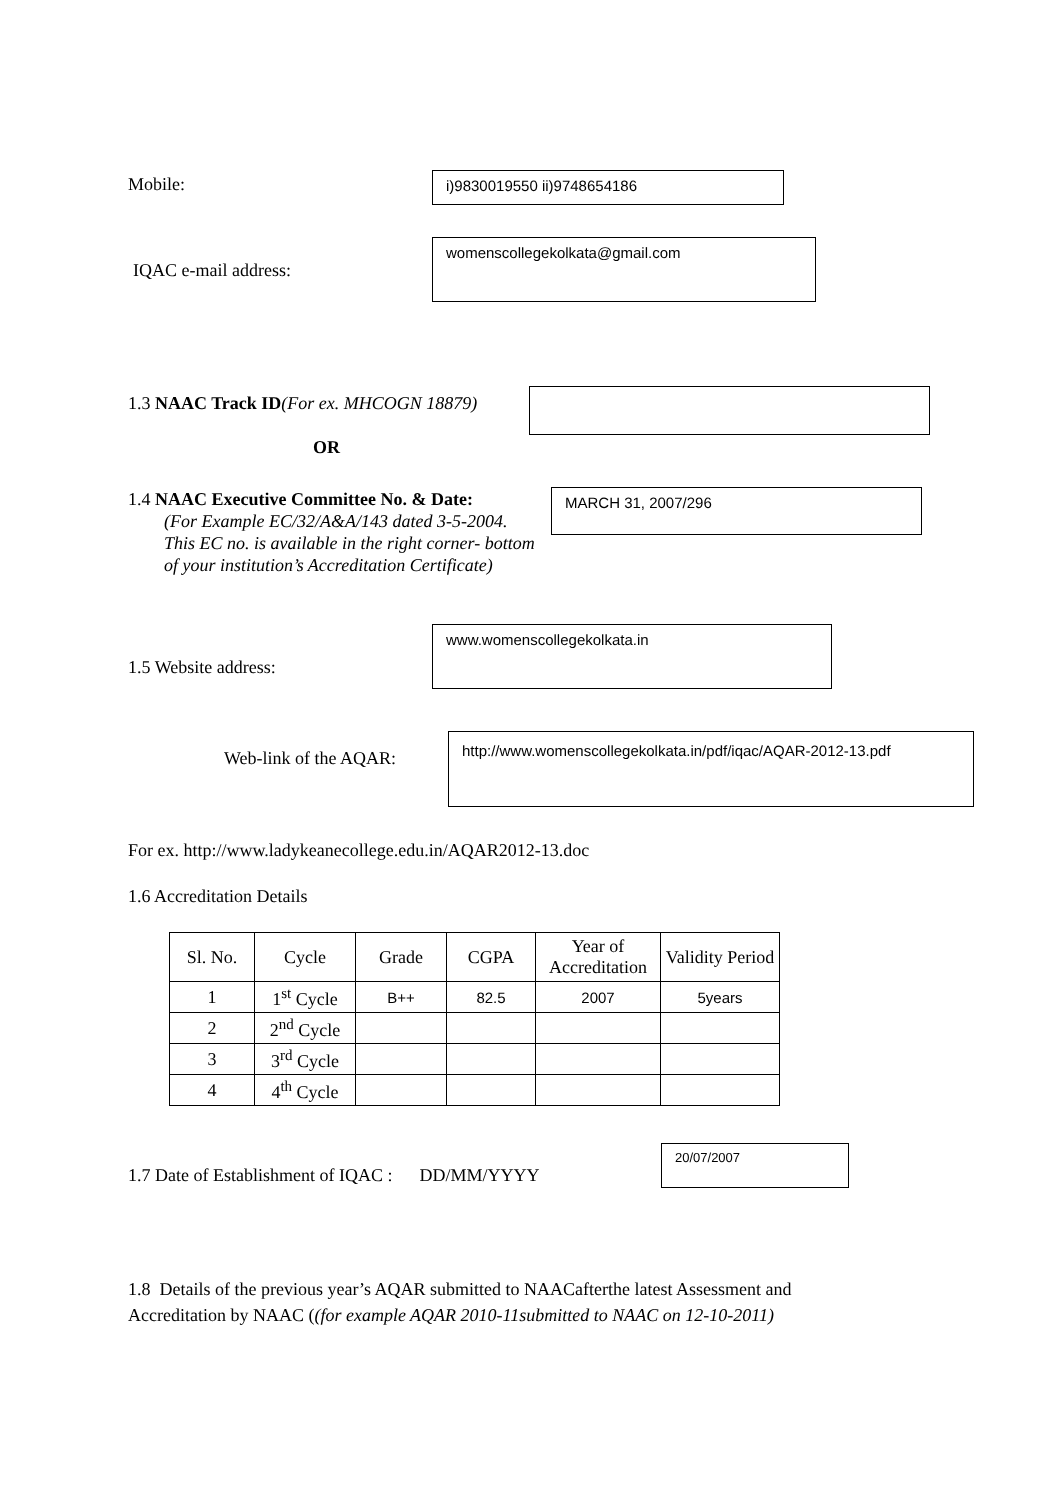Mobile: i)9830019550 ii)9748654186
IQAC e-mail address:
womenscollegekolkata@gmail.com
1.3 NAAC Track ID(For ex. MHCOGN 18879)
OR
1.4 NAAC Executive Committee No. & Date:
(For Example EC/32/A&A/143 dated 3-5-2004.
This EC no. is available in the right corner- bottom
of your institution’s Accreditation Certificate)
MARCH 31, 2007/296
1.5 Website address:
www.womenscollegekolkata.in
Web-link of the AQAR:
http://www.womenscollegekolkata.in/pdf/iqac/AQAR-2012-13.pdf
For ex. http://www.ladykeanecollege.edu.in/AQAR2012-13.doc
1.6 Accreditation Details
| Sl. No. | Cycle | Grade | CGPA | Year of Accreditation | Validity Period |
| 1 | 1<sup>st</sup> Cycle | B++ | 82.5 | 2007 | 5years |
| 2 | 2<sup>nd</sup> Cycle | | | | |
| 3 | 3<sup>rd</sup> Cycle | | | | |
| 4 | 4<sup>th</sup> Cycle | | | | |
1.7 Date of Establishment of IQAC : DD/MM/YYYY
20/07/2007
1.8 Details of the previous year’s AQAR submitted to NAACafterthe latest Assessment and
Accreditation by NAAC ((for example AQAR 2010-11submitted to NAAC on 12-10-2011)